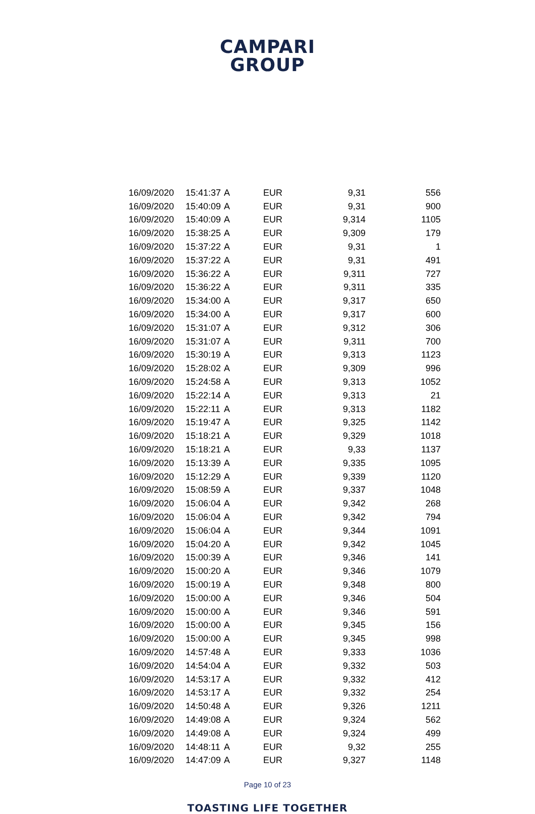CAMPARI
GROUP
| 16/09/2020 | 15:41:37 | A | EUR | 9,31 | 556 |
| 16/09/2020 | 15:40:09 | A | EUR | 9,31 | 900 |
| 16/09/2020 | 15:40:09 | A | EUR | 9,314 | 1105 |
| 16/09/2020 | 15:38:25 | A | EUR | 9,309 | 179 |
| 16/09/2020 | 15:37:22 | A | EUR | 9,31 | 1 |
| 16/09/2020 | 15:37:22 | A | EUR | 9,31 | 491 |
| 16/09/2020 | 15:36:22 | A | EUR | 9,311 | 727 |
| 16/09/2020 | 15:36:22 | A | EUR | 9,311 | 335 |
| 16/09/2020 | 15:34:00 | A | EUR | 9,317 | 650 |
| 16/09/2020 | 15:34:00 | A | EUR | 9,317 | 600 |
| 16/09/2020 | 15:31:07 | A | EUR | 9,312 | 306 |
| 16/09/2020 | 15:31:07 | A | EUR | 9,311 | 700 |
| 16/09/2020 | 15:30:19 | A | EUR | 9,313 | 1123 |
| 16/09/2020 | 15:28:02 | A | EUR | 9,309 | 996 |
| 16/09/2020 | 15:24:58 | A | EUR | 9,313 | 1052 |
| 16/09/2020 | 15:22:14 | A | EUR | 9,313 | 21 |
| 16/09/2020 | 15:22:11 | A | EUR | 9,313 | 1182 |
| 16/09/2020 | 15:19:47 | A | EUR | 9,325 | 1142 |
| 16/09/2020 | 15:18:21 | A | EUR | 9,329 | 1018 |
| 16/09/2020 | 15:18:21 | A | EUR | 9,33 | 1137 |
| 16/09/2020 | 15:13:39 | A | EUR | 9,335 | 1095 |
| 16/09/2020 | 15:12:29 | A | EUR | 9,339 | 1120 |
| 16/09/2020 | 15:08:59 | A | EUR | 9,337 | 1048 |
| 16/09/2020 | 15:06:04 | A | EUR | 9,342 | 268 |
| 16/09/2020 | 15:06:04 | A | EUR | 9,342 | 794 |
| 16/09/2020 | 15:06:04 | A | EUR | 9,344 | 1091 |
| 16/09/2020 | 15:04:20 | A | EUR | 9,342 | 1045 |
| 16/09/2020 | 15:00:39 | A | EUR | 9,346 | 141 |
| 16/09/2020 | 15:00:20 | A | EUR | 9,346 | 1079 |
| 16/09/2020 | 15:00:19 | A | EUR | 9,348 | 800 |
| 16/09/2020 | 15:00:00 | A | EUR | 9,346 | 504 |
| 16/09/2020 | 15:00:00 | A | EUR | 9,346 | 591 |
| 16/09/2020 | 15:00:00 | A | EUR | 9,345 | 156 |
| 16/09/2020 | 15:00:00 | A | EUR | 9,345 | 998 |
| 16/09/2020 | 14:57:48 | A | EUR | 9,333 | 1036 |
| 16/09/2020 | 14:54:04 | A | EUR | 9,332 | 503 |
| 16/09/2020 | 14:53:17 | A | EUR | 9,332 | 412 |
| 16/09/2020 | 14:53:17 | A | EUR | 9,332 | 254 |
| 16/09/2020 | 14:50:48 | A | EUR | 9,326 | 1211 |
| 16/09/2020 | 14:49:08 | A | EUR | 9,324 | 562 |
| 16/09/2020 | 14:49:08 | A | EUR | 9,324 | 499 |
| 16/09/2020 | 14:48:11 | A | EUR | 9,32 | 255 |
| 16/09/2020 | 14:47:09 | A | EUR | 9,327 | 1148 |
Page 10 of 23
TOASTING LIFE TOGETHER